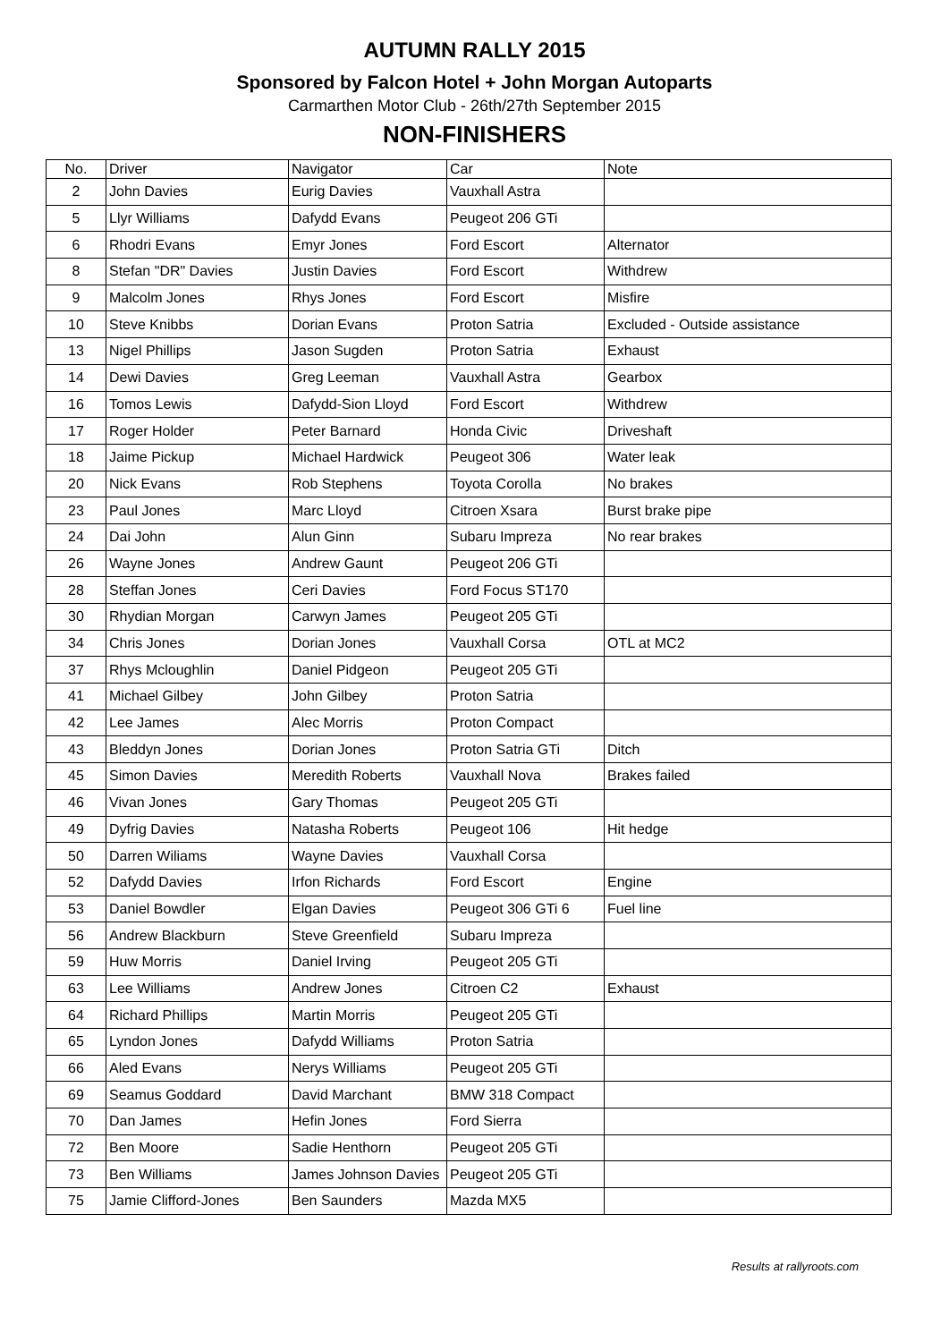AUTUMN RALLY 2015
Sponsored by Falcon Hotel + John Morgan Autoparts
Carmarthen Motor Club - 26th/27th September 2015
NON-FINISHERS
| No. | Driver | Navigator | Car | Note |
| --- | --- | --- | --- | --- |
| 2 | John Davies | Eurig Davies | Vauxhall Astra | |
| 5 | Llyr Williams | Dafydd Evans | Peugeot 206 GTi | |
| 6 | Rhodri Evans | Emyr Jones | Ford Escort | Alternator |
| 8 | Stefan "DR" Davies | Justin Davies | Ford Escort | Withdrew |
| 9 | Malcolm Jones | Rhys Jones | Ford Escort | Misfire |
| 10 | Steve Knibbs | Dorian Evans | Proton Satria | Excluded - Outside assistance |
| 13 | Nigel Phillips | Jason Sugden | Proton Satria | Exhaust |
| 14 | Dewi Davies | Greg Leeman | Vauxhall Astra | Gearbox |
| 16 | Tomos Lewis | Dafydd-Sion Lloyd | Ford Escort | Withdrew |
| 17 | Roger Holder | Peter Barnard | Honda Civic | Driveshaft |
| 18 | Jaime Pickup | Michael Hardwick | Peugeot 306 | Water leak |
| 20 | Nick Evans | Rob Stephens | Toyota Corolla | No brakes |
| 23 | Paul Jones | Marc Lloyd | Citroen Xsara | Burst brake pipe |
| 24 | Dai John | Alun Ginn | Subaru Impreza | No rear brakes |
| 26 | Wayne Jones | Andrew Gaunt | Peugeot 206 GTi | |
| 28 | Steffan Jones | Ceri Davies | Ford Focus ST170 | |
| 30 | Rhydian Morgan | Carwyn James | Peugeot 205 GTi | |
| 34 | Chris Jones | Dorian Jones | Vauxhall Corsa | OTL at MC2 |
| 37 | Rhys Mcloughlin | Daniel Pidgeon | Peugeot 205 GTi | |
| 41 | Michael Gilbey | John Gilbey | Proton Satria | |
| 42 | Lee James | Alec Morris | Proton Compact | |
| 43 | Bleddyn Jones | Dorian Jones | Proton Satria GTi | Ditch |
| 45 | Simon Davies | Meredith Roberts | Vauxhall Nova | Brakes failed |
| 46 | Vivan Jones | Gary Thomas | Peugeot 205 GTi | |
| 49 | Dyfrig Davies | Natasha Roberts | Peugeot 106 | Hit hedge |
| 50 | Darren Wiliams | Wayne Davies | Vauxhall Corsa | |
| 52 | Dafydd Davies | Irfon Richards | Ford Escort | Engine |
| 53 | Daniel Bowdler | Elgan Davies | Peugeot 306 GTi 6 | Fuel line |
| 56 | Andrew Blackburn | Steve Greenfield | Subaru Impreza | |
| 59 | Huw Morris | Daniel Irving | Peugeot 205 GTi | |
| 63 | Lee Williams | Andrew Jones | Citroen C2 | Exhaust |
| 64 | Richard Phillips | Martin Morris | Peugeot 205 GTi | |
| 65 | Lyndon Jones | Dafydd Williams | Proton Satria | |
| 66 | Aled Evans | Nerys Williams | Peugeot 205 GTi | |
| 69 | Seamus Goddard | David Marchant | BMW 318 Compact | |
| 70 | Dan James | Hefin Jones | Ford Sierra | |
| 72 | Ben Moore | Sadie Henthorn | Peugeot 205 GTi | |
| 73 | Ben Williams | James Johnson Davies | Peugeot 205 GTi | |
| 75 | Jamie Clifford-Jones | Ben Saunders | Mazda MX5 | |
Results at rallyroots.com